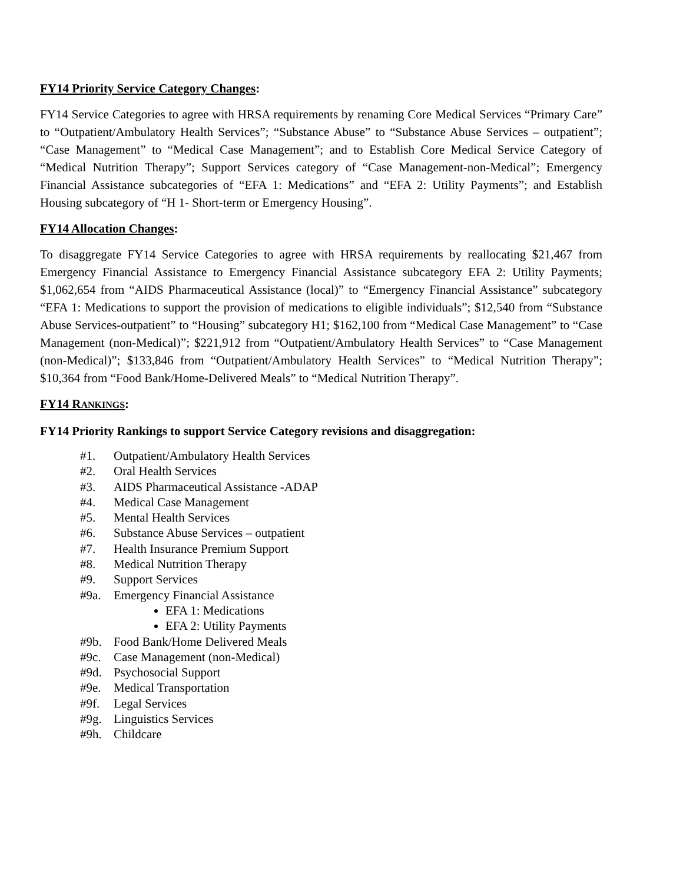FY14 Priority Service Category Changes:
FY14 Service Categories to agree with HRSA requirements by renaming Core Medical Services “Primary Care” to “Outpatient/Ambulatory Health Services”; “Substance Abuse” to “Substance Abuse Services – outpatient”; “Case Management” to “Medical Case Management”; and to Establish Core Medical Service Category of “Medical Nutrition Therapy”; Support Services category of “Case Management-non-Medical”; Emergency Financial Assistance subcategories of “EFA 1: Medications” and “EFA 2: Utility Payments”; and Establish Housing subcategory of “H 1- Short-term or Emergency Housing”.
FY14 Allocation Changes:
To disaggregate FY14 Service Categories to agree with HRSA requirements by reallocating $21,467 from Emergency Financial Assistance to Emergency Financial Assistance subcategory EFA 2: Utility Payments; $1,062,654 from “AIDS Pharmaceutical Assistance (local)” to “Emergency Financial Assistance” subcategory “EFA 1: Medications to support the provision of medications to eligible individuals”; $12,540 from “Substance Abuse Services-outpatient” to “Housing” subcategory H1; $162,100 from “Medical Case Management” to “Case Management (non-Medical)”; $221,912 from “Outpatient/Ambulatory Health Services” to “Case Management (non-Medical)”; $133,846 from “Outpatient/Ambulatory Health Services” to “Medical Nutrition Therapy”; $10,364 from “Food Bank/Home-Delivered Meals” to “Medical Nutrition Therapy”.
FY14 RANKINGS:
FY14 Priority Rankings to support Service Category revisions and disaggregation:
#1. Outpatient/Ambulatory Health Services
#2. Oral Health Services
#3. AIDS Pharmaceutical Assistance -ADAP
#4. Medical Case Management
#5. Mental Health Services
#6. Substance Abuse Services – outpatient
#7. Health Insurance Premium Support
#8. Medical Nutrition Therapy
#9. Support Services
#9a. Emergency Financial Assistance
EFA 1: Medications
EFA 2: Utility Payments
#9b. Food Bank/Home Delivered Meals
#9c. Case Management (non-Medical)
#9d. Psychosocial Support
#9e. Medical Transportation
#9f. Legal Services
#9g. Linguistics Services
#9h. Childcare